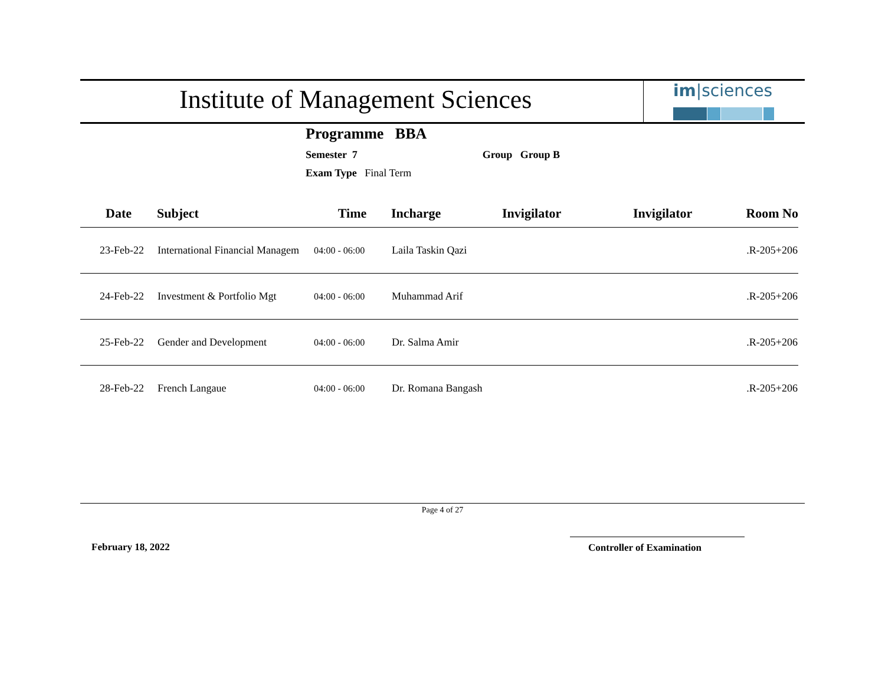Institute of Management Sciences
im|sciences
Programme BBA
Semester 7 Group Group B
Exam Type Final Term
| Date | Subject | Time | Incharge | Invigilator | Invigilator | Room No |
| --- | --- | --- | --- | --- | --- | --- |
| 23-Feb-22 | International Financial Managem | 04:00 - 06:00 | Laila Taskin Qazi | | | .R-205+206 |
| 24-Feb-22 | Investment & Portfolio Mgt | 04:00 - 06:00 | Muhammad Arif | | | .R-205+206 |
| 25-Feb-22 | Gender and Development | 04:00 - 06:00 | Dr. Salma Amir | | | .R-205+206 |
| 28-Feb-22 | French Langaue | 04:00 - 06:00 | Dr. Romana Bangash | | | .R-205+206 |
Page 4 of 27
February 18, 2022 Controller of Examination